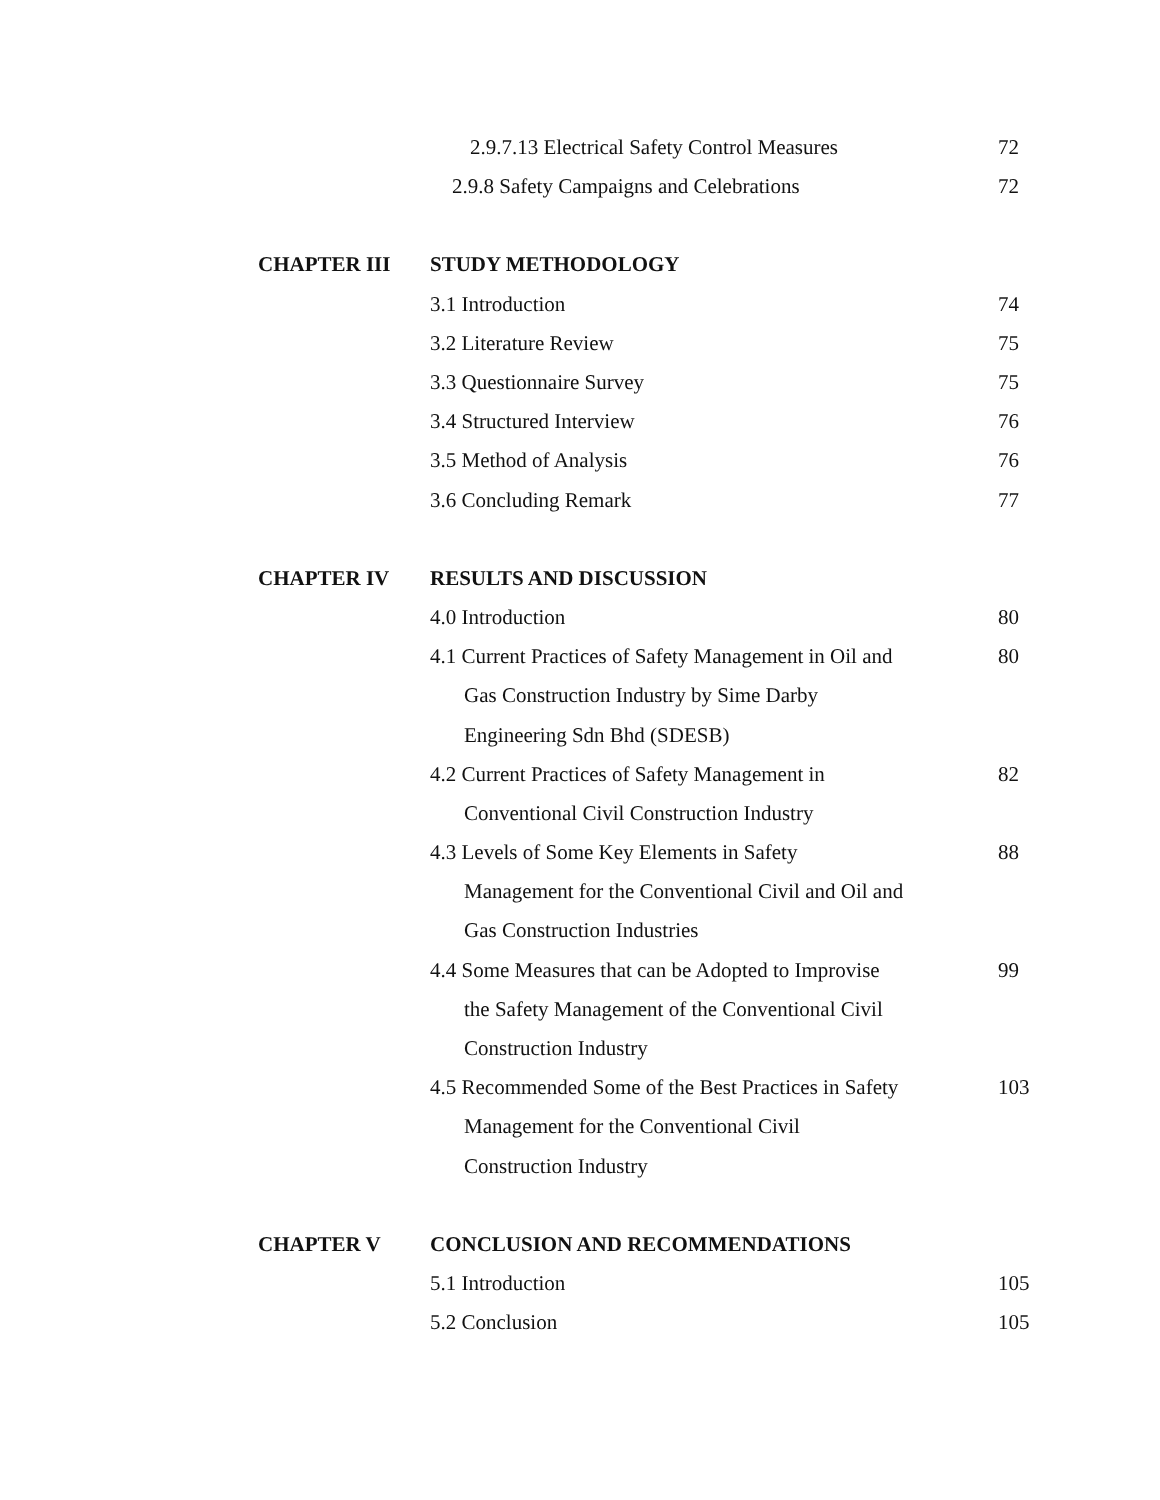| | 2.9.7.13 Electrical Safety Control Measures | 72 |
| | 2.9.8 Safety Campaigns and Celebrations | 72 |
| CHAPTER III | STUDY METHODOLOGY | |
| | 3.1 Introduction | 74 |
| | 3.2 Literature Review | 75 |
| | 3.3 Questionnaire Survey | 75 |
| | 3.4 Structured Interview | 76 |
| | 3.5 Method of Analysis | 76 |
| | 3.6 Concluding Remark | 77 |
| CHAPTER IV | RESULTS AND DISCUSSION | |
| | 4.0 Introduction | 80 |
| | 4.1 Current Practices of Safety Management in Oil and | 80 |
| | Gas Construction Industry by Sime Darby | |
| | Engineering Sdn Bhd (SDESB) | |
| | 4.2 Current Practices of Safety Management in | 82 |
| | Conventional Civil Construction Industry | |
| | 4.3 Levels of Some Key Elements in Safety | 88 |
| | Management for the Conventional Civil and Oil and | |
| | Gas Construction Industries | |
| | 4.4 Some Measures that can be Adopted to Improvise | 99 |
| | the Safety Management of the Conventional Civil | |
| | Construction Industry | |
| | 4.5 Recommended Some of the Best Practices in Safety | 103 |
| | Management for the Conventional Civil | |
| | Construction Industry | |
| CHAPTER V | CONCLUSION AND RECOMMENDATIONS | |
| | 5.1 Introduction | 105 |
| | 5.2 Conclusion | 105 |